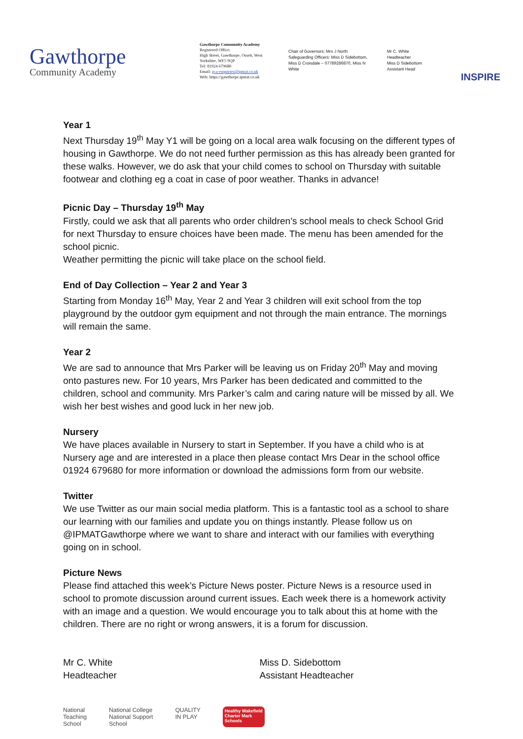Gawthorpe
Community Academy
Gawthorpe Community Academy
Registered Office:
High Street, Gawthorpe, Ossett, West Yorkshire, WF5 9QP
Tel: 01924 679680
Email: gca-enquiries@ipmat.co.uk
Web: https://gawthorpe.ipmat.co.uk
Chair of Governors: Mrs J North
Safeguarding Officers: Miss D Sidebottom, Miss D Croisdale – 07789286870, Miss N White
Mr C. White
Headteacher
Miss D Sidebottom
Assistant Head
INSPIRE
Year 1
Next Thursday 19<sup>th</sup> May Y1 will be going on a local area walk focusing on the different types of housing in Gawthorpe. We do not need further permission as this has already been granted for these walks. However, we do ask that your child comes to school on Thursday with suitable footwear and clothing eg a coat in case of poor weather. Thanks in advance!
Picnic Day – Thursday 19<sup>th</sup> May
Firstly, could we ask that all parents who order children’s school meals to check School Grid for next Thursday to ensure choices have been made. The menu has been amended for the school picnic.
Weather permitting the picnic will take place on the school field.
End of Day Collection – Year 2 and Year 3
Starting from Monday 16<sup>th</sup> May, Year 2 and Year 3 children will exit school from the top playground by the outdoor gym equipment and not through the main entrance. The mornings will remain the same.
Year 2
We are sad to announce that Mrs Parker will be leaving us on Friday 20<sup>th</sup> May and moving onto pastures new. For 10 years, Mrs Parker has been dedicated and committed to the children, school and community. Mrs Parker’s calm and caring nature will be missed by all. We wish her best wishes and good luck in her new job.
Nursery
We have places available in Nursery to start in September. If you have a child who is at Nursery age and are interested in a place then please contact Mrs Dear in the school office 01924 679680 for more information or download the admissions form from our website.
Twitter
We use Twitter as our main social media platform. This is a fantastic tool as a school to share our learning with our families and update you on things instantly. Please follow us on @IPMATGawthorpe where we want to share and interact with our families with everything going on in school.
Picture News
Please find attached this week’s Picture News poster. Picture News is a resource used in school to promote discussion around current issues. Each week there is a homework activity with an image and a question. We would encourage you to talk about this at home with the children. There are no right or wrong answers, it is a forum for discussion.
Mr C. White
Headteacher
Miss D. Sidebottom
Assistant Headteacher
National
Teaching
School
National College
National Support
School
QUALITY
IN PLAY
Healthy Wakefield
Charter Mark
Schools